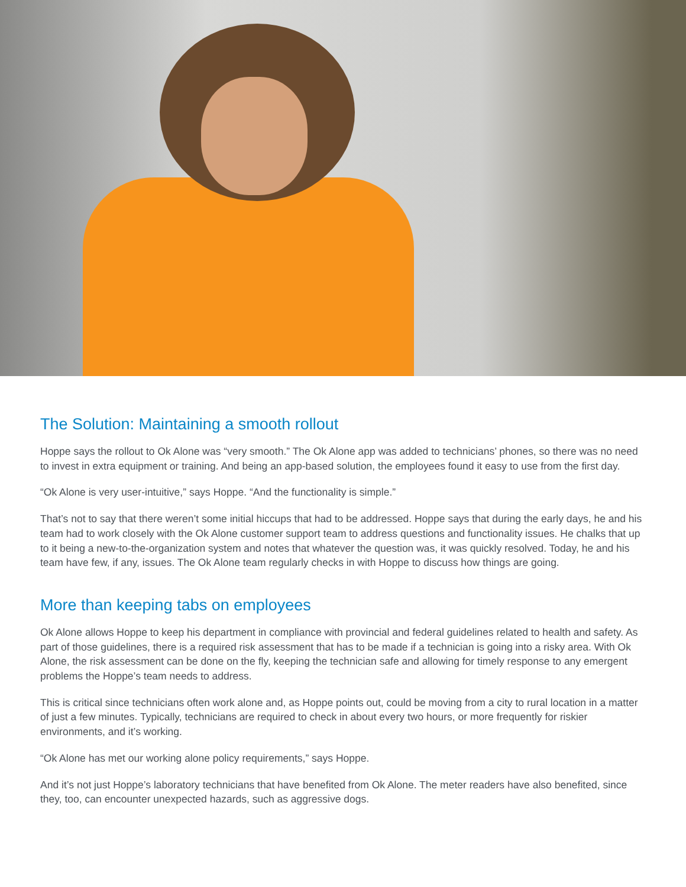The Solution: Maintaining a smooth rollout
Hoppe says the rollout to Ok Alone was “very smooth.” The Ok Alone app was added to technicians’ phones, so there was no need to invest in extra equipment or training. And being an app-based solution, the employees found it easy to use from the first day.
“Ok Alone is very user-intuitive,” says Hoppe. “And the functionality is simple.”
That’s not to say that there weren’t some initial hiccups that had to be addressed. Hoppe says that during the early days, he and his team had to work closely with the Ok Alone customer support team to address questions and functionality issues. He chalks that up to it being a new-to-the-organization system and notes that whatever the question was, it was quickly resolved. Today, he and his team have few, if any, issues. The Ok Alone team regularly checks in with Hoppe to discuss how things are going.
More than keeping tabs on employees
Ok Alone allows Hoppe to keep his department in compliance with provincial and federal guidelines related to health and safety. As part of those guidelines, there is a required risk assessment that has to be made if a technician is going into a risky area. With Ok Alone, the risk assessment can be done on the fly, keeping the technician safe and allowing for timely response to any emergent problems the Hoppe’s team needs to address.
This is critical since technicians often work alone and, as Hoppe points out, could be moving from a city to rural location in a matter of just a few minutes. Typically, technicians are required to check in about every two hours, or more frequently for riskier environments, and it’s working.
“Ok Alone has met our working alone policy requirements,” says Hoppe.
And it’s not just Hoppe’s laboratory technicians that have benefited from Ok Alone. The meter readers have also benefited, since they, too, can encounter unexpected hazards, such as aggressive dogs.